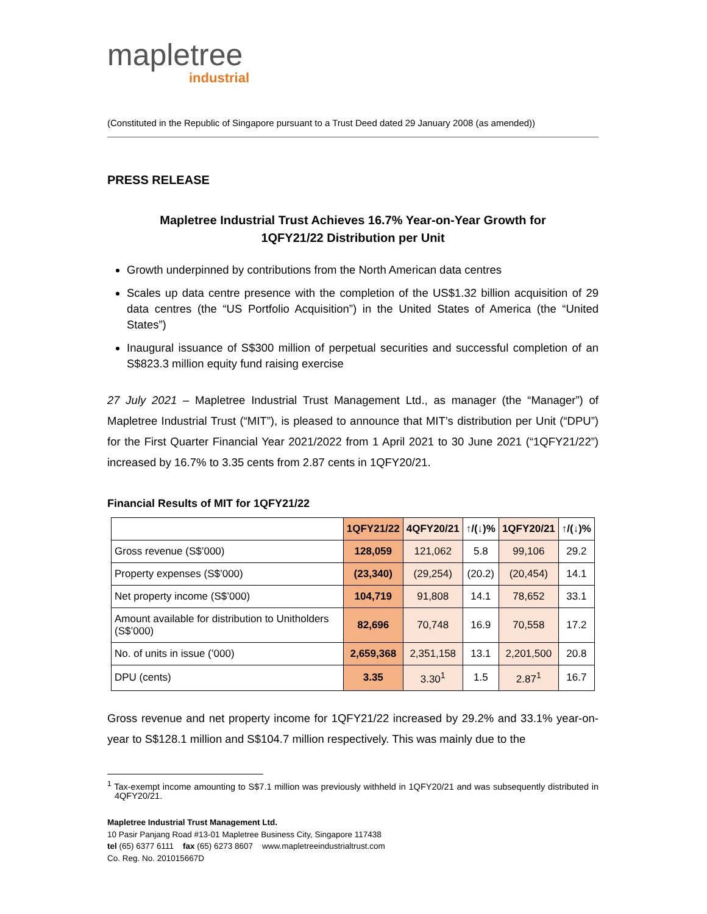mapletree
industrial
(Constituted in the Republic of Singapore pursuant to a Trust Deed dated 29 January 2008 (as amended))
PRESS RELEASE
Mapletree Industrial Trust Achieves 16.7% Year-on-Year Growth for
1QFY21/22 Distribution per Unit
Growth underpinned by contributions from the North American data centres
Scales up data centre presence with the completion of the US$1.32 billion acquisition of 29 data centres (the “US Portfolio Acquisition”) in the United States of America (the “United States”)
Inaugural issuance of S$300 million of perpetual securities and successful completion of an S$823.3 million equity fund raising exercise
27 July 2021 – Mapletree Industrial Trust Management Ltd., as manager (the “Manager”) of Mapletree Industrial Trust (“MIT”), is pleased to announce that MIT’s distribution per Unit (“DPU”) for the First Quarter Financial Year 2021/2022 from 1 April 2021 to 30 June 2021 (“1QFY21/22”) increased by 16.7% to 3.35 cents from 2.87 cents in 1QFY20/21.
Financial Results of MIT for 1QFY21/22
| | 1QFY21/22 | 4QFY20/21 | ↑/(↓)% | 1QFY20/21 | ↑/(↓)% |
| --- | --- | --- | --- | --- | --- |
| Gross revenue (S$’000) | 128,059 | 121,062 | 5.8 | 99,106 | 29.2 |
| Property expenses (S$’000) | (23,340) | (29,254) | (20.2) | (20,454) | 14.1 |
| Net property income (S$’000) | 104,719 | 91,808 | 14.1 | 78,652 | 33.1 |
| Amount available for distribution to Unitholders (S$’000) | 82,696 | 70,748 | 16.9 | 70,558 | 17.2 |
| No. of units in issue (’000) | 2,659,368 | 2,351,158 | 13.1 | 2,201,500 | 20.8 |
| DPU (cents) | 3.35 | 3.30<sup>1</sup> | 1.5 | 2.87<sup>1</sup> | 16.7 |
Gross revenue and net property income for 1QFY21/22 increased by 29.2% and 33.1% year-on-year to S$128.1 million and S$104.7 million respectively. This was mainly due to the
<sup>1</sup> Tax-exempt income amounting to S$7.1 million was previously withheld in 1QFY20/21 and was subsequently distributed in 4QFY20/21.
Mapletree Industrial Trust Management Ltd.
10 Pasir Panjang Road #13-01 Mapletree Business City, Singapore 117438
tel (65) 6377 6111 fax (65) 6273 8607 www.mapletreeindustrialtrust.com
Co. Reg. No. 201015667D